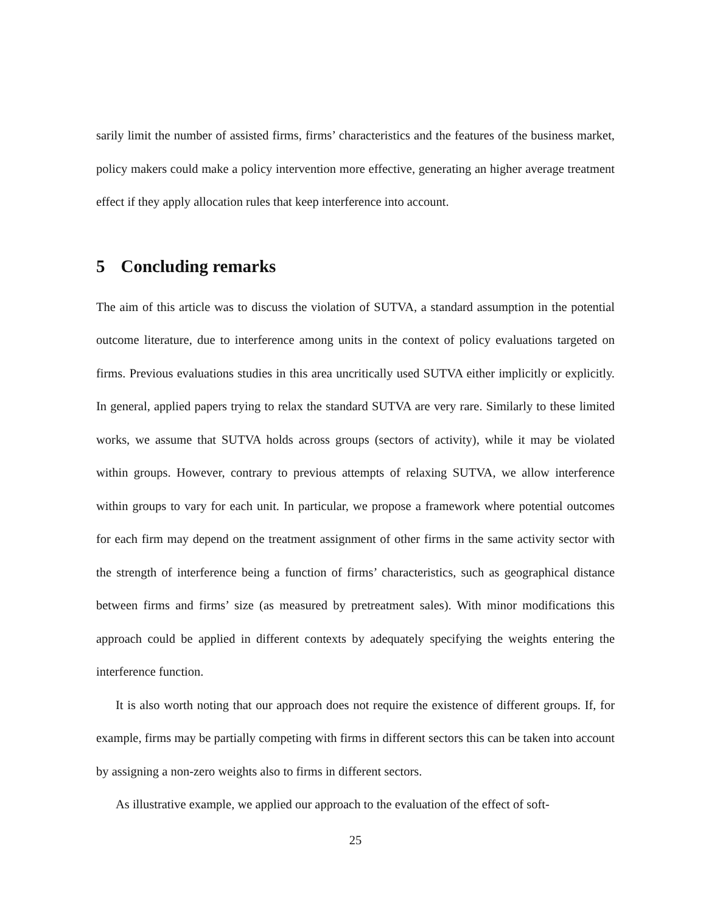sarily limit the number of assisted firms, firms’ characteristics and the features of the business market, policy makers could make a policy intervention more effective, generating an higher average treatment effect if they apply allocation rules that keep interference into account.
5 Concluding remarks
The aim of this article was to discuss the violation of SUTVA, a standard assumption in the potential outcome literature, due to interference among units in the context of policy evaluations targeted on firms. Previous evaluations studies in this area uncritically used SUTVA either implicitly or explicitly. In general, applied papers trying to relax the standard SUTVA are very rare. Similarly to these limited works, we assume that SUTVA holds across groups (sectors of activity), while it may be violated within groups. However, contrary to previous attempts of relaxing SUTVA, we allow interference within groups to vary for each unit. In particular, we propose a framework where potential outcomes for each firm may depend on the treatment assignment of other firms in the same activity sector with the strength of interference being a function of firms’ characteristics, such as geographical distance between firms and firms’ size (as measured by pretreatment sales). With minor modifications this approach could be applied in different contexts by adequately specifying the weights entering the interference function.
It is also worth noting that our approach does not require the existence of different groups. If, for example, firms may be partially competing with firms in different sectors this can be taken into account by assigning a non-zero weights also to firms in different sectors.
As illustrative example, we applied our approach to the evaluation of the effect of soft-
25